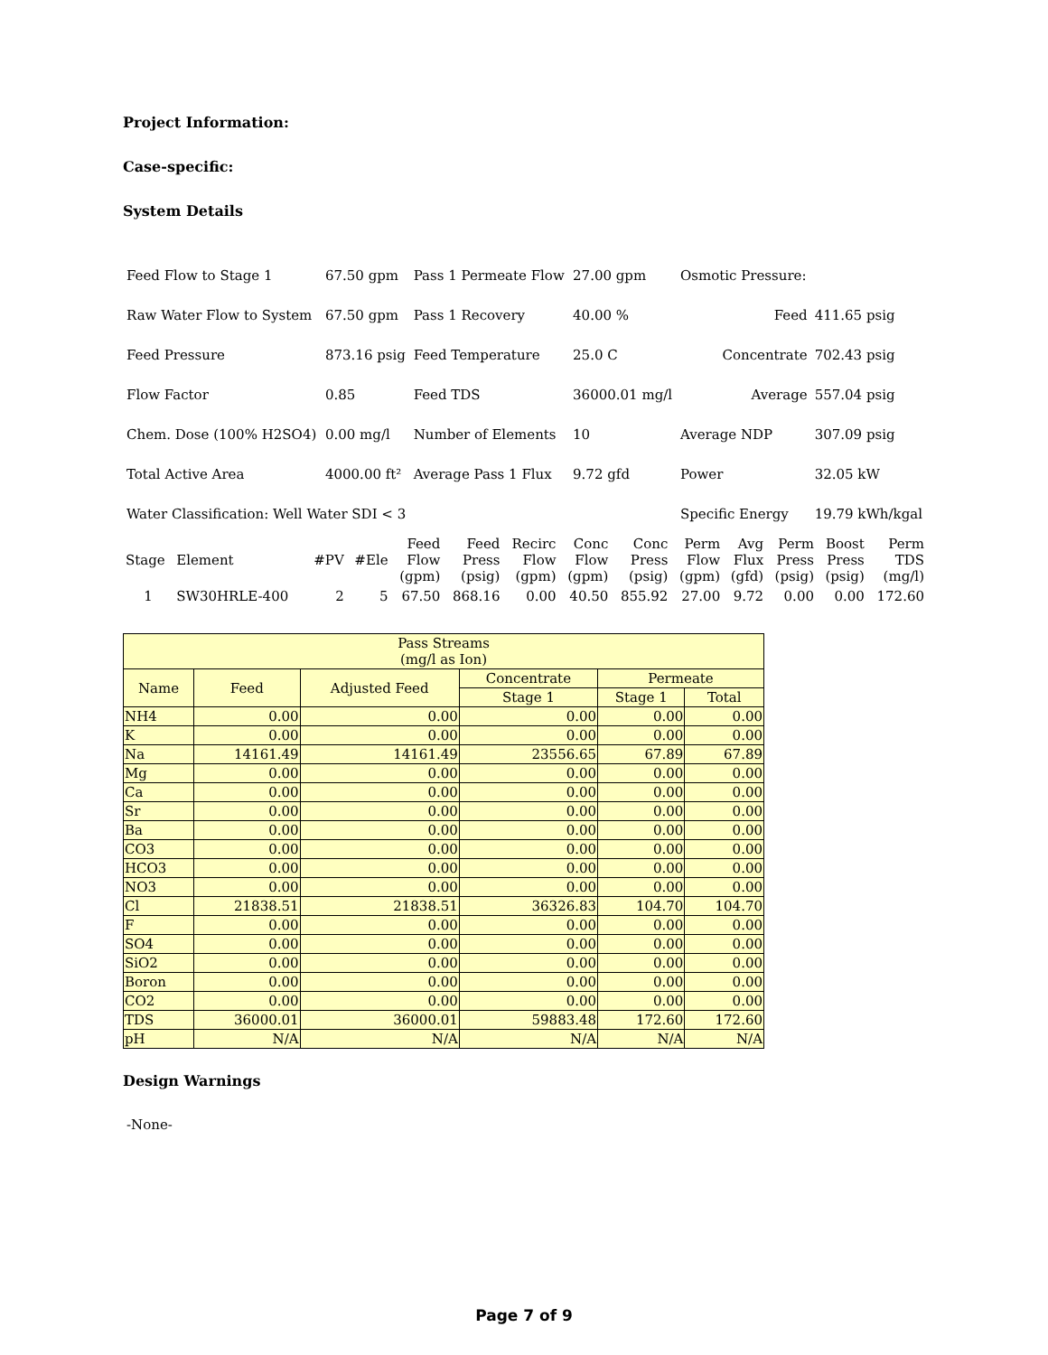Project Information:
Case-specific:
System Details
| Feed Flow to Stage 1 | 67.50 gpm | Pass 1 Permeate Flow | 27.00 gpm | Osmotic Pressure: | |
| Raw Water Flow to System | 67.50 gpm | Pass 1 Recovery | 40.00 % | Feed | 411.65 psig |
| Feed Pressure | 873.16 psig | Feed Temperature | 25.0 C | Concentrate | 702.43 psig |
| Flow Factor | 0.85 | Feed TDS | 36000.01 mg/l | Average | 557.04 psig |
| Chem. Dose (100% H2SO4) | 0.00 mg/l | Number of Elements | 10 | Average NDP | 307.09 psig |
| Total Active Area | 4000.00 ft² | Average Pass 1 Flux | 9.72 gfd | Power | 32.05 kW |
| Water Classification: Well Water SDI < 3 | | | | Specific Energy | 19.79 kWh/kgal |
| Stage | Element | #PV | #Ele | Feed Flow (gpm) | Feed Press (psig) | Recirc Flow (gpm) | Conc Flow (gpm) | Conc Press (psig) | Perm Flow (gpm) | Avg Flux (gfd) | Perm Press (psig) | Boost Press (psig) | Perm TDS (mg/l) |
| --- | --- | --- | --- | --- | --- | --- | --- | --- | --- | --- | --- | --- | --- |
| 1 | SW30HRLE-400 | 2 | 5 | 67.50 | 868.16 | 0.00 | 40.50 | 855.92 | 27.00 | 9.72 | 0.00 | 0.00 | 172.60 |
| Pass Streams (mg/l as Ion) | | | | | |
| --- | --- | --- | --- | --- | --- |
| Name | Feed | Adjusted Feed | Concentrate | Permeate | |
| | | | Stage 1 | Stage 1 | Total |
| NH4 | 0.00 | 0.00 | 0.00 | 0.00 | 0.00 |
| K | 0.00 | 0.00 | 0.00 | 0.00 | 0.00 |
| Na | 14161.49 | 14161.49 | 23556.65 | 67.89 | 67.89 |
| Mg | 0.00 | 0.00 | 0.00 | 0.00 | 0.00 |
| Ca | 0.00 | 0.00 | 0.00 | 0.00 | 0.00 |
| Sr | 0.00 | 0.00 | 0.00 | 0.00 | 0.00 |
| Ba | 0.00 | 0.00 | 0.00 | 0.00 | 0.00 |
| CO3 | 0.00 | 0.00 | 0.00 | 0.00 | 0.00 |
| HCO3 | 0.00 | 0.00 | 0.00 | 0.00 | 0.00 |
| NO3 | 0.00 | 0.00 | 0.00 | 0.00 | 0.00 |
| Cl | 21838.51 | 21838.51 | 36326.83 | 104.70 | 104.70 |
| F | 0.00 | 0.00 | 0.00 | 0.00 | 0.00 |
| SO4 | 0.00 | 0.00 | 0.00 | 0.00 | 0.00 |
| SiO2 | 0.00 | 0.00 | 0.00 | 0.00 | 0.00 |
| Boron | 0.00 | 0.00 | 0.00 | 0.00 | 0.00 |
| CO2 | 0.00 | 0.00 | 0.00 | 0.00 | 0.00 |
| TDS | 36000.01 | 36000.01 | 59883.48 | 172.60 | 172.60 |
| pH | N/A | N/A | N/A | N/A | N/A |
Design Warnings
-None-
Page 7 of 9